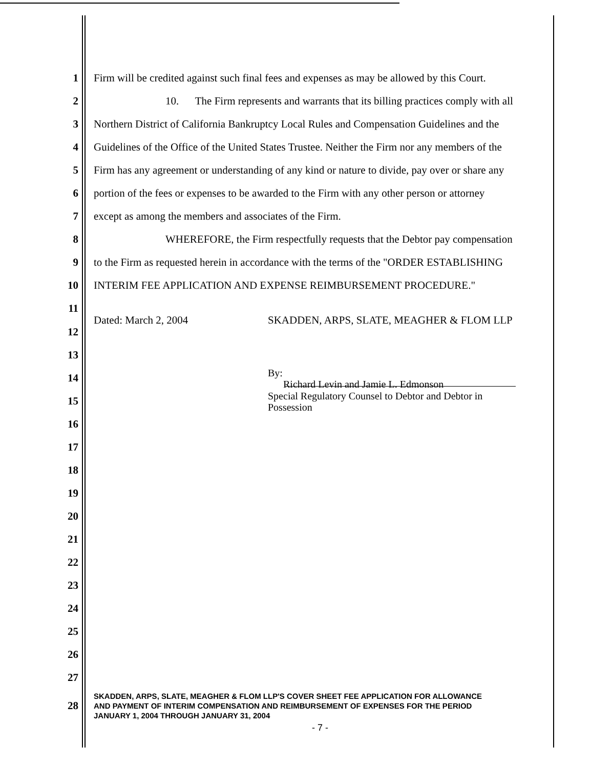1 Firm will be credited against such final fees and expenses as may be allowed by this Court.
2 10. The Firm represents and warrants that its billing practices comply with all
3 Northern District of California Bankruptcy Local Rules and Compensation Guidelines and the
4 Guidelines of the Office of the United States Trustee. Neither the Firm nor any members of the
5 Firm has any agreement or understanding of any kind or nature to divide, pay over or share any
6 portion of the fees or expenses to be awarded to the Firm with any other person or attorney
7 except as among the members and associates of the Firm.
8 WHEREFORE, the Firm respectfully requests that the Debtor pay compensation
9 to the Firm as requested herein in accordance with the terms of the "ORDER ESTABLISHING
10 INTERIM FEE APPLICATION AND EXPENSE REIMBURSEMENT PROCEDURE."
11
Dated: March 2, 2004 SKADDEN, ARPS, SLATE, MEAGHER & FLOM LLP
12
13
14 By:
Richard Levin and Jamie L. Edmonson
15 Special Regulatory Counsel to Debtor and Debtor in
Possession
16
17
18
19
20
21
22
23
24
25
26
27
28 SKADDEN, ARPS, SLATE, MEAGHER & FLOM LLP'S COVER SHEET FEE APPLICATION FOR ALLOWANCE
AND PAYMENT OF INTERIM COMPENSATION AND REIMBURSEMENT OF EXPENSES FOR THE PERIOD
JANUARY 1, 2004 THROUGH JANUARY 31, 2004
- 7 -